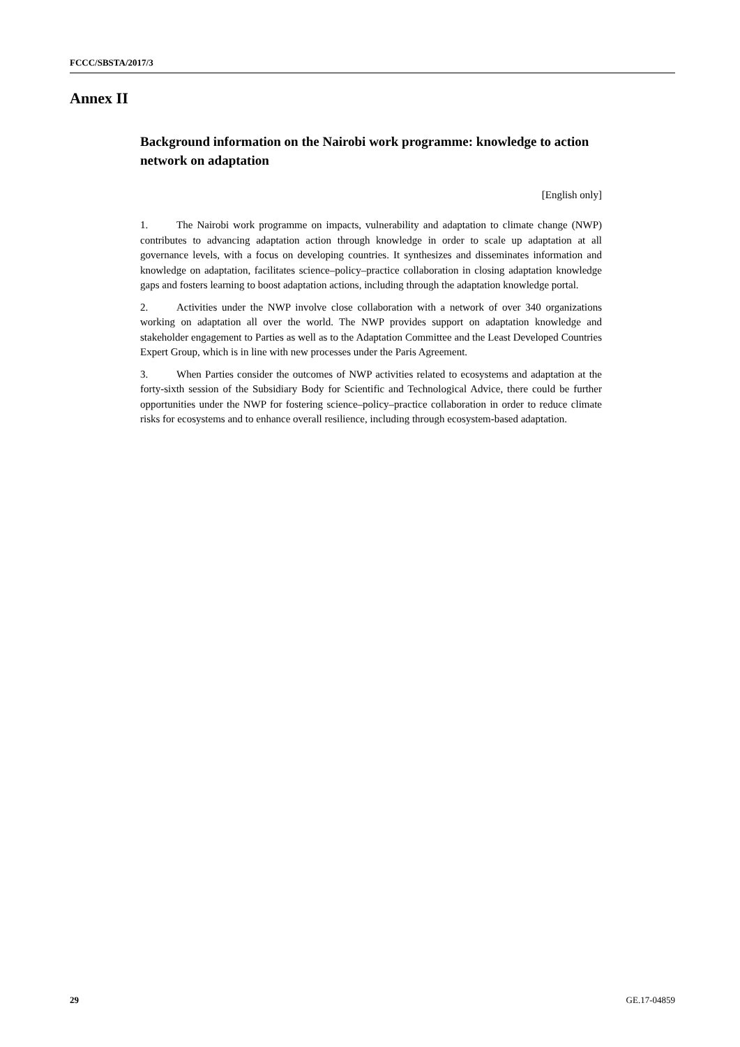FCCC/SBSTA/2017/3
Annex II
Background information on the Nairobi work programme: knowledge to action network on adaptation
[English only]
1. The Nairobi work programme on impacts, vulnerability and adaptation to climate change (NWP) contributes to advancing adaptation action through knowledge in order to scale up adaptation at all governance levels, with a focus on developing countries. It synthesizes and disseminates information and knowledge on adaptation, facilitates science–policy–practice collaboration in closing adaptation knowledge gaps and fosters learning to boost adaptation actions, including through the adaptation knowledge portal.
2. Activities under the NWP involve close collaboration with a network of over 340 organizations working on adaptation all over the world. The NWP provides support on adaptation knowledge and stakeholder engagement to Parties as well as to the Adaptation Committee and the Least Developed Countries Expert Group, which is in line with new processes under the Paris Agreement.
3. When Parties consider the outcomes of NWP activities related to ecosystems and adaptation at the forty-sixth session of the Subsidiary Body for Scientific and Technological Advice, there could be further opportunities under the NWP for fostering science–policy–practice collaboration in order to reduce climate risks for ecosystems and to enhance overall resilience, including through ecosystem-based adaptation.
29 GE.17-04859